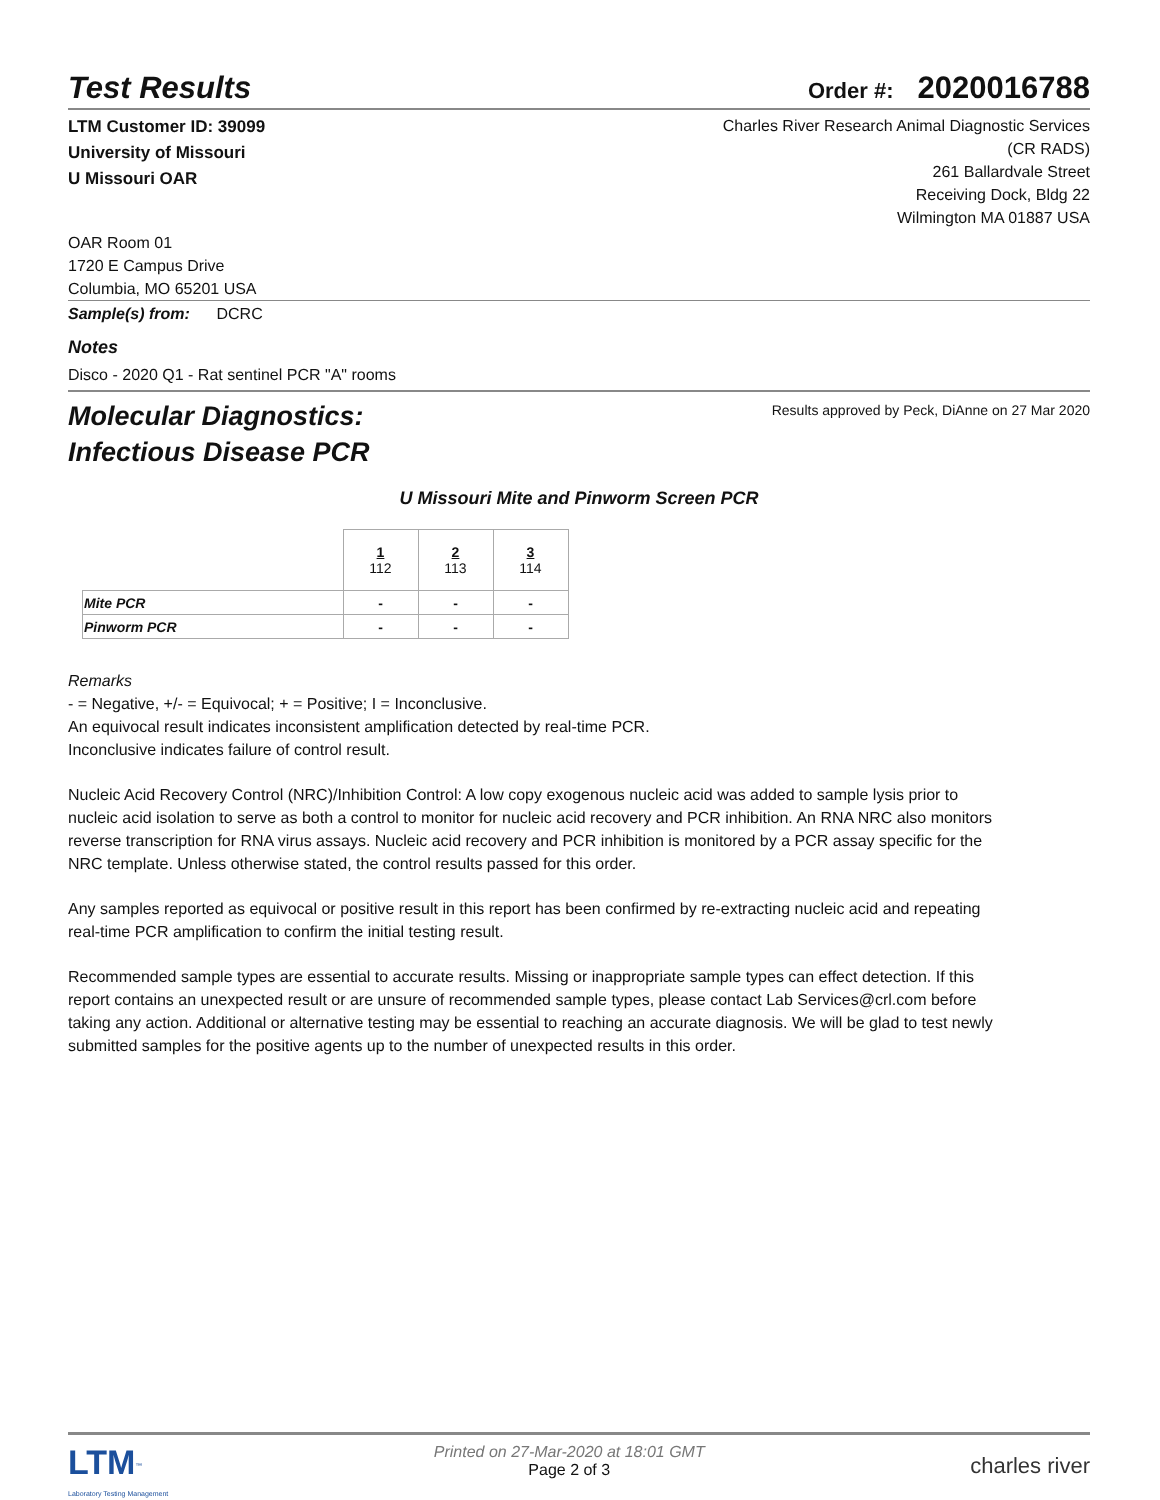Test Results
Order #: 2020016788
LTM Customer ID: 39099
University of Missouri
U Missouri OAR
Charles River Research Animal Diagnostic Services
(CR RADS)
261 Ballardvale Street
Receiving Dock, Bldg 22
Wilmington MA 01887 USA
OAR Room 01
1720 E Campus Drive
Columbia, MO 65201 USA
Sample(s) from: DCRC
Notes
Disco - 2020 Q1 - Rat sentinel PCR "A" rooms
Molecular Diagnostics:
Infectious Disease PCR
Results approved by Peck, DiAnne on 27 Mar 2020
U Missouri Mite and Pinworm Screen PCR
| | 1 112 | 2 113 | 3 114 |
| Mite PCR | - | - | - |
| Pinworm PCR | - | - | - |
Remarks
- = Negative, +/- = Equivocal; + = Positive; I = Inconclusive.
An equivocal result indicates inconsistent amplification detected by real-time PCR.
Inconclusive indicates failure of control result.
Nucleic Acid Recovery Control (NRC)/Inhibition Control: A low copy exogenous nucleic acid was added to sample lysis prior to nucleic acid isolation to serve as both a control to monitor for nucleic acid recovery and PCR inhibition. An RNA NRC also monitors reverse transcription for RNA virus assays. Nucleic acid recovery and PCR inhibition is monitored by a PCR assay specific for the NRC template. Unless otherwise stated, the control results passed for this order.
Any samples reported as equivocal or positive result in this report has been confirmed by re-extracting nucleic acid and repeating real-time PCR amplification to confirm the initial testing result.
Recommended sample types are essential to accurate results. Missing or inappropriate sample types can effect detection. If this report contains an unexpected result or are unsure of recommended sample types, please contact Lab Services@crl.com before taking any action. Additional or alternative testing may be essential to reaching an accurate diagnosis. We will be glad to test newly submitted samples for the positive agents up to the number of unexpected results in this order.
LTM<sup>™</sup>
Laboratory Testing Management
Printed on 27-Mar-2020 at 18:01 GMT
Page 2 of 3
charles river